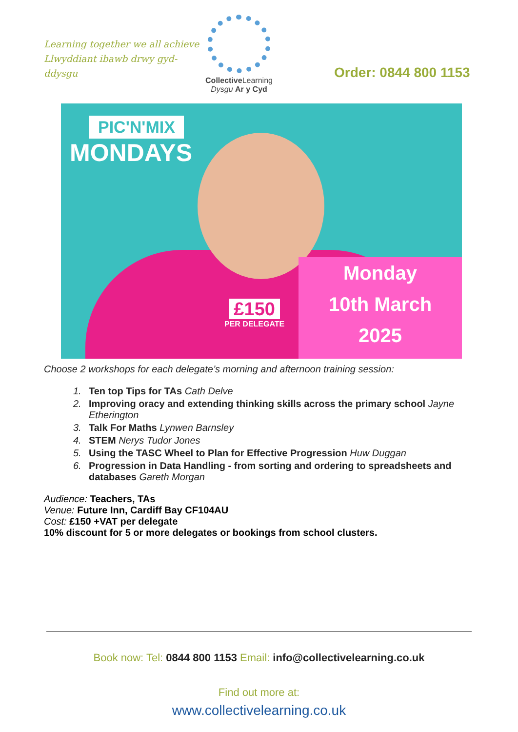Learning together we all achieve
Llwyddiant ibawb drwy gyd-ddysgu
Collective Learning
Dysgu Ar y Cyd
Order: 0844 800 1153
PIC'N'MIX
MONDAYS
£150
PER DELEGATE
Monday
10th March
2025
Choose 2 workshops for each delegate’s morning and afternoon training session:
1. Ten top Tips for TAs Cath Delve
2. Improving oracy and extending thinking skills across the primary school Jayne Etherington
3. Talk For Maths Lynwen Barnsley
4. STEM Nerys Tudor Jones
5. Using the TASC Wheel to Plan for Effective Progression Huw Duggan
6. Progression in Data Handling - from sorting and ordering to spreadsheets and databases Gareth Morgan
Audience: Teachers, TAs
Venue: Future Inn, Cardiff Bay CF104AU
Cost: £150 +VAT per delegate
10% discount for 5 or more delegates or bookings from school clusters.
Book now: Tel: 0844 800 1153 Email: info@collectivelearning.co.uk
Find out more at:
www.collectivelearning.co.uk